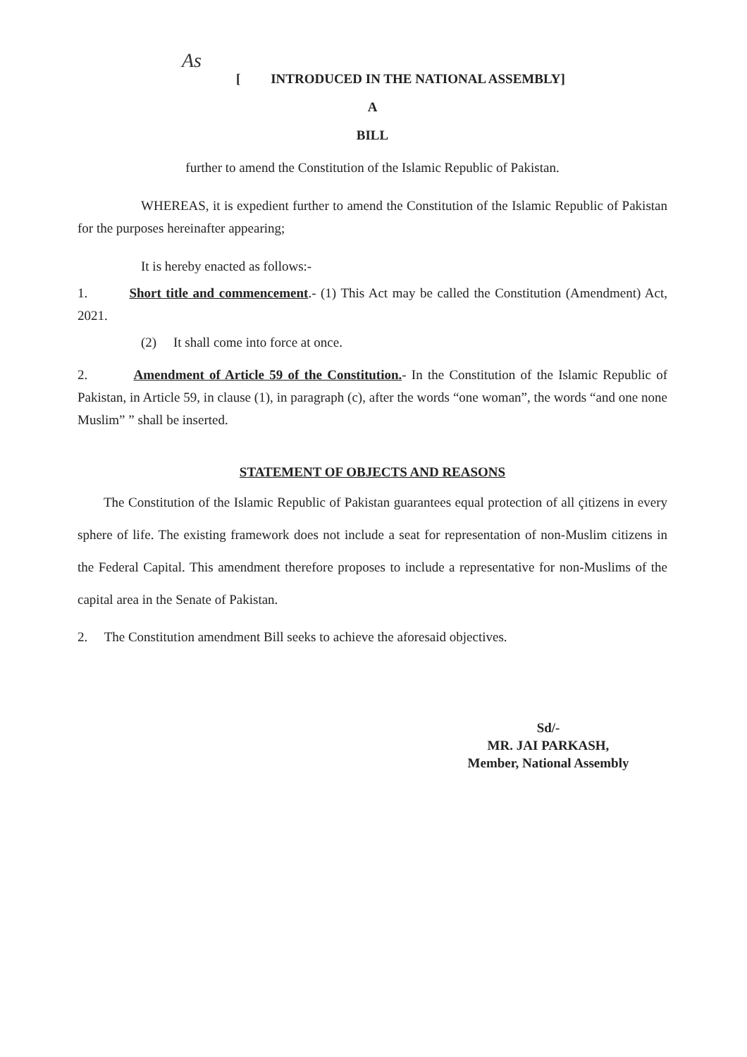As
[ INTRODUCED IN THE NATIONAL ASSEMBLY]
A
BILL
further to amend the Constitution of the Islamic Republic of Pakistan.
WHEREAS, it is expedient further to amend the Constitution of the Islamic Republic of Pakistan for the purposes hereinafter appearing;
It is hereby enacted as follows:-
1. Short title and commencement.- (1) This Act may be called the Constitution (Amendment) Act, 2021.
(2) It shall come into force at once.
2. Amendment of Article 59 of the Constitution.- In the Constitution of the Islamic Republic of Pakistan, in Article 59, in clause (1), in paragraph (c), after the words “one woman”, the words “and one none Muslim” ” shall be inserted.
STATEMENT OF OBJECTS AND REASONS
The Constitution of the Islamic Republic of Pakistan guarantees equal protection of all çitizens in every sphere of life. The existing framework does not include a seat for representation of non-Muslim citizens in the Federal Capital. This amendment therefore proposes to include a representative for non-Muslims of the capital area in the Senate of Pakistan.
2. The Constitution amendment Bill seeks to achieve the aforesaid objectives.
Sd/-
MR. JAI PARKASH,
Member, National Assembly